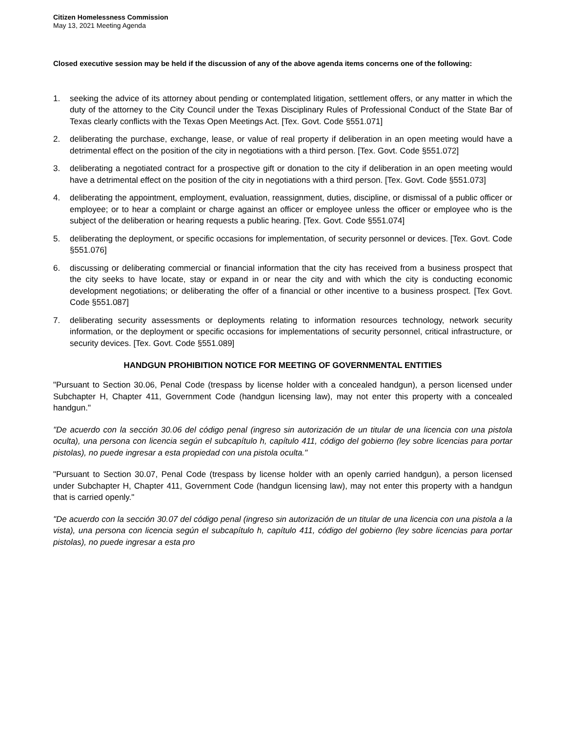Citizen Homelessness Commission
May 13, 2021 Meeting Agenda
Closed executive session may be held if the discussion of any of the above agenda items concerns one of the following:
1. seeking the advice of its attorney about pending or contemplated litigation, settlement offers, or any matter in which the duty of the attorney to the City Council under the Texas Disciplinary Rules of Professional Conduct of the State Bar of Texas clearly conflicts with the Texas Open Meetings Act. [Tex. Govt. Code §551.071]
2. deliberating the purchase, exchange, lease, or value of real property if deliberation in an open meeting would have a detrimental effect on the position of the city in negotiations with a third person. [Tex. Govt. Code §551.072]
3. deliberating a negotiated contract for a prospective gift or donation to the city if deliberation in an open meeting would have a detrimental effect on the position of the city in negotiations with a third person. [Tex. Govt. Code §551.073]
4. deliberating the appointment, employment, evaluation, reassignment, duties, discipline, or dismissal of a public officer or employee; or to hear a complaint or charge against an officer or employee unless the officer or employee who is the subject of the deliberation or hearing requests a public hearing. [Tex. Govt. Code §551.074]
5. deliberating the deployment, or specific occasions for implementation, of security personnel or devices. [Tex. Govt. Code §551.076]
6. discussing or deliberating commercial or financial information that the city has received from a business prospect that the city seeks to have locate, stay or expand in or near the city and with which the city is conducting economic development negotiations; or deliberating the offer of a financial or other incentive to a business prospect. [Tex Govt. Code §551.087]
7. deliberating security assessments or deployments relating to information resources technology, network security information, or the deployment or specific occasions for implementations of security personnel, critical infrastructure, or security devices. [Tex. Govt. Code §551.089]
HANDGUN PROHIBITION NOTICE FOR MEETING OF GOVERNMENTAL ENTITIES
"Pursuant to Section 30.06, Penal Code (trespass by license holder with a concealed handgun), a person licensed under Subchapter H, Chapter 411, Government Code (handgun licensing law), may not enter this property with a concealed handgun."
"De acuerdo con la sección 30.06 del código penal (ingreso sin autorización de un titular de una licencia con una pistola oculta), una persona con licencia según el subcapítulo h, capítulo 411, código del gobierno (ley sobre licencias para portar pistolas), no puede ingresar a esta propiedad con una pistola oculta."
"Pursuant to Section 30.07, Penal Code (trespass by license holder with an openly carried handgun), a person licensed under Subchapter H, Chapter 411, Government Code (handgun licensing law), may not enter this property with a handgun that is carried openly."
"De acuerdo con la sección 30.07 del código penal (ingreso sin autorización de un titular de una licencia con una pistola a la vista), una persona con licencia según el subcapítulo h, capítulo 411, código del gobierno (ley sobre licencias para portar pistolas), no puede ingresar a esta pro